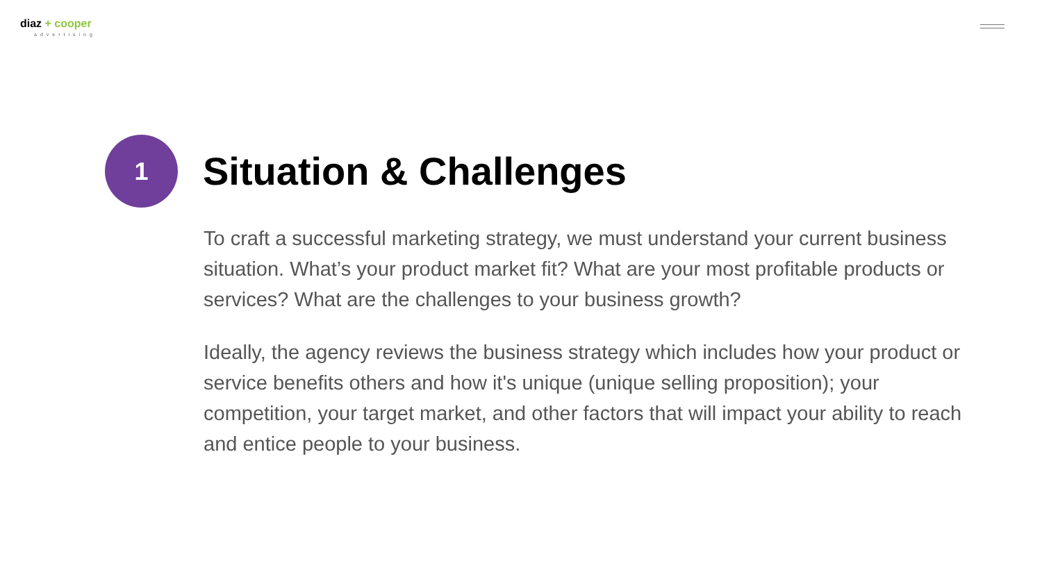diaz + cooper
advertising
1
Situation & Challenges
To craft a successful marketing strategy, we must understand your current business situation. What’s your product market fit? What are your most profitable products or services? What are the challenges to your business growth?
Ideally, the agency reviews the business strategy which includes how your product or service benefits others and how it's unique (unique selling proposition); your competition, your target market, and other factors that will impact your ability to reach and entice people to your business.